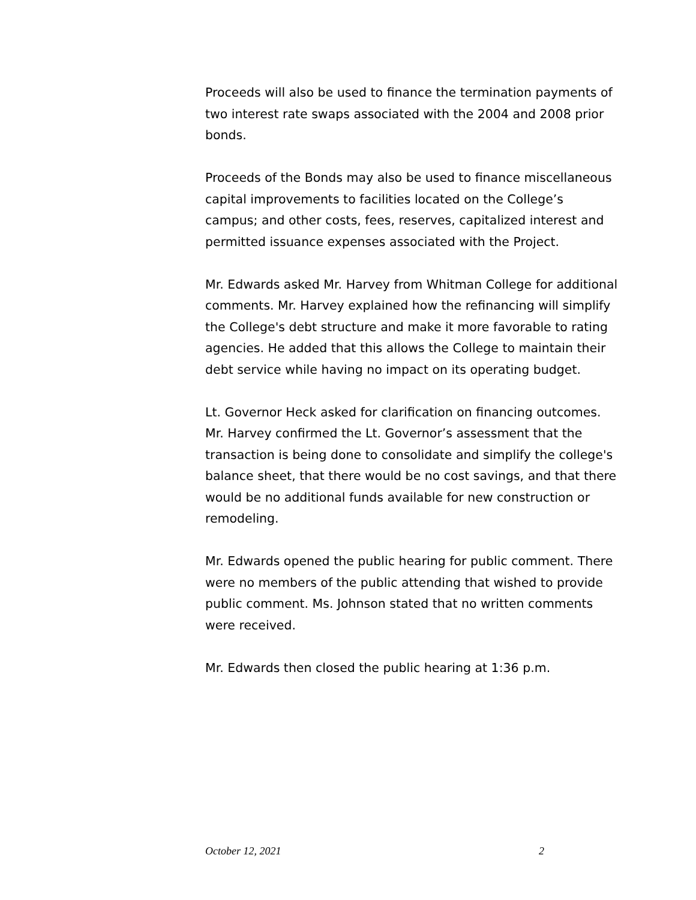Proceeds will also be used to finance the termination payments of two interest rate swaps associated with the 2004 and 2008 prior bonds.
Proceeds of the Bonds may also be used to finance miscellaneous capital improvements to facilities located on the College’s campus; and other costs, fees, reserves, capitalized interest and permitted issuance expenses associated with the Project.
Mr. Edwards asked Mr. Harvey from Whitman College for additional comments. Mr. Harvey explained how the refinancing will simplify the College's debt structure and make it more favorable to rating agencies. He added that this allows the College to maintain their debt service while having no impact on its operating budget.
Lt. Governor Heck asked for clarification on financing outcomes. Mr. Harvey confirmed the Lt. Governor’s assessment that the transaction is being done to consolidate and simplify the college's balance sheet, that there would be no cost savings, and that there would be no additional funds available for new construction or remodeling.
Mr. Edwards opened the public hearing for public comment. There were no members of the public attending that wished to provide public comment. Ms. Johnson stated that no written comments were received.
Mr. Edwards then closed the public hearing at 1:36 p.m.
October 12, 2021 2